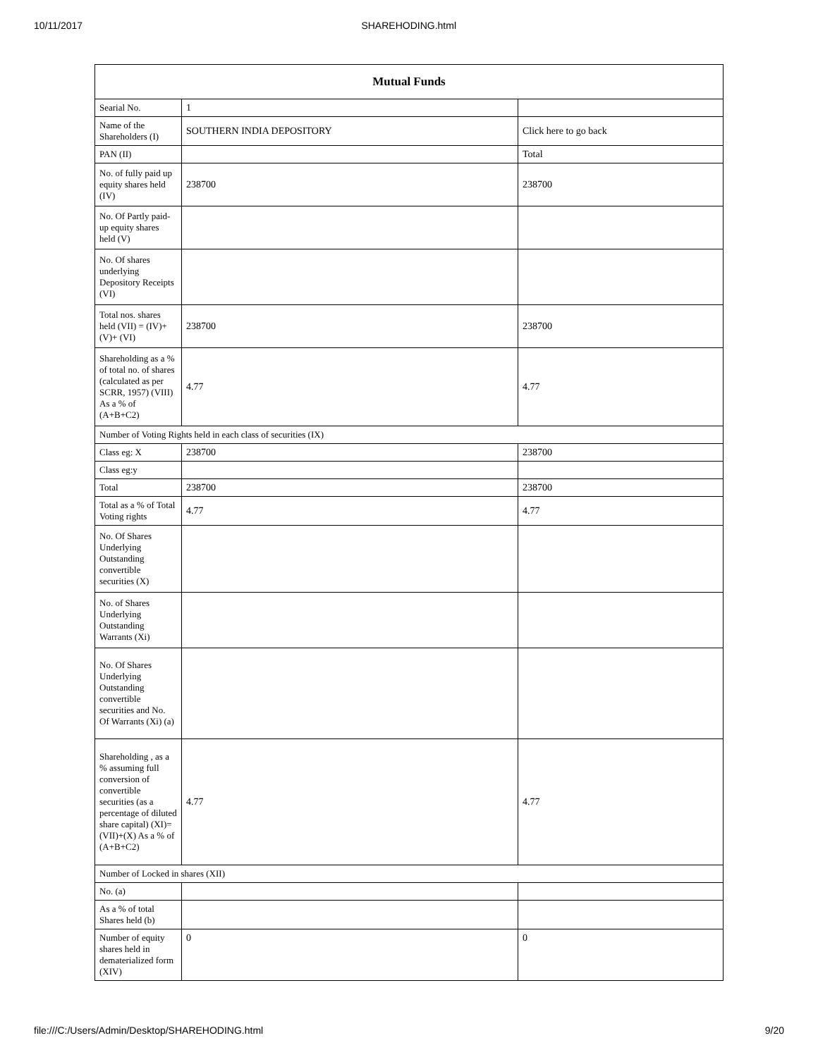10/11/2017 SHAREHODING.html
| Mutual Funds | | |
| --- | --- | --- |
| Searial No. | 1 | |
| Name of the Shareholders (I) | SOUTHERN INDIA DEPOSITORY | Click here to go back |
| PAN (II) | | Total |
| No. of fully paid up equity shares held (IV) | 238700 | 238700 |
| No. Of Partly paid-up equity shares held (V) | | |
| No. Of shares underlying Depository Receipts (VI) | | |
| Total nos. shares held (VII) = (IV)+(V)+ (VI) | 238700 | 238700 |
| Shareholding as a % of total no. of shares (calculated as per SCRR, 1957) (VIII) As a % of (A+B+C2) | 4.77 | 4.77 |
| Number of Voting Rights held in each class of securities (IX) | | |
| Class eg: X | 238700 | 238700 |
| Class eg:y | | |
| Total | 238700 | 238700 |
| Total as a % of Total Voting rights | 4.77 | 4.77 |
| No. Of Shares Underlying Outstanding convertible securities (X) | | |
| No. of Shares Underlying Outstanding Warrants (Xi) | | |
| No. Of Shares Underlying Outstanding convertible securities and No. Of Warrants (Xi) (a) | | |
| Shareholding , as a % assuming full conversion of convertible securities (as a percentage of diluted share capital) (XI)= (VII)+(X) As a % of (A+B+C2) | 4.77 | 4.77 |
| Number of Locked in shares (XII) | | |
| No. (a) | | |
| As a % of total Shares held (b) | | |
| Number of equity shares held in dematerialized form (XIV) | 0 | 0 |
file:///C:/Users/Admin/Desktop/SHAREHODING.html 9/20